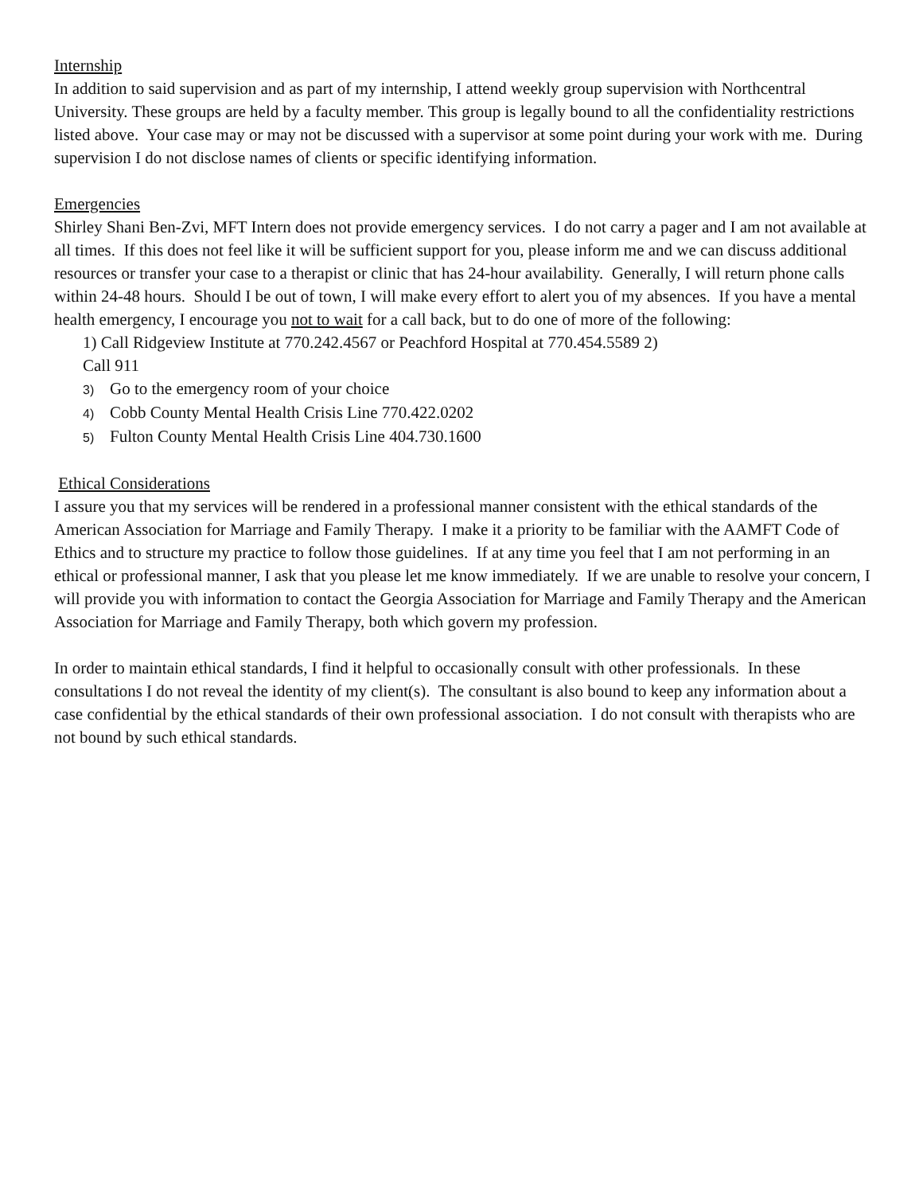Internship
In addition to said supervision and as part of my internship, I attend weekly group supervision with Northcentral University. These groups are held by a faculty member. This group is legally bound to all the confidentiality restrictions listed above. Your case may or may not be discussed with a supervisor at some point during your work with me. During supervision I do not disclose names of clients or specific identifying information.
Emergencies
Shirley Shani Ben-Zvi, MFT Intern does not provide emergency services. I do not carry a pager and I am not available at all times. If this does not feel like it will be sufficient support for you, please inform me and we can discuss additional resources or transfer your case to a therapist or clinic that has 24-hour availability. Generally, I will return phone calls within 24-48 hours. Should I be out of town, I will make every effort to alert you of my absences. If you have a mental health emergency, I encourage you not to wait for a call back, but to do one of more of the following:
1) Call Ridgeview Institute at 770.242.4567 or Peachford Hospital at 770.454.5589 2)
Call 911
3) Go to the emergency room of your choice
4) Cobb County Mental Health Crisis Line 770.422.0202
5) Fulton County Mental Health Crisis Line 404.730.1600
Ethical Considerations
I assure you that my services will be rendered in a professional manner consistent with the ethical standards of the American Association for Marriage and Family Therapy. I make it a priority to be familiar with the AAMFT Code of Ethics and to structure my practice to follow those guidelines. If at any time you feel that I am not performing in an ethical or professional manner, I ask that you please let me know immediately. If we are unable to resolve your concern, I will provide you with information to contact the Georgia Association for Marriage and Family Therapy and the American Association for Marriage and Family Therapy, both which govern my profession.
In order to maintain ethical standards, I find it helpful to occasionally consult with other professionals. In these consultations I do not reveal the identity of my client(s). The consultant is also bound to keep any information about a case confidential by the ethical standards of their own professional association. I do not consult with therapists who are not bound by such ethical standards.